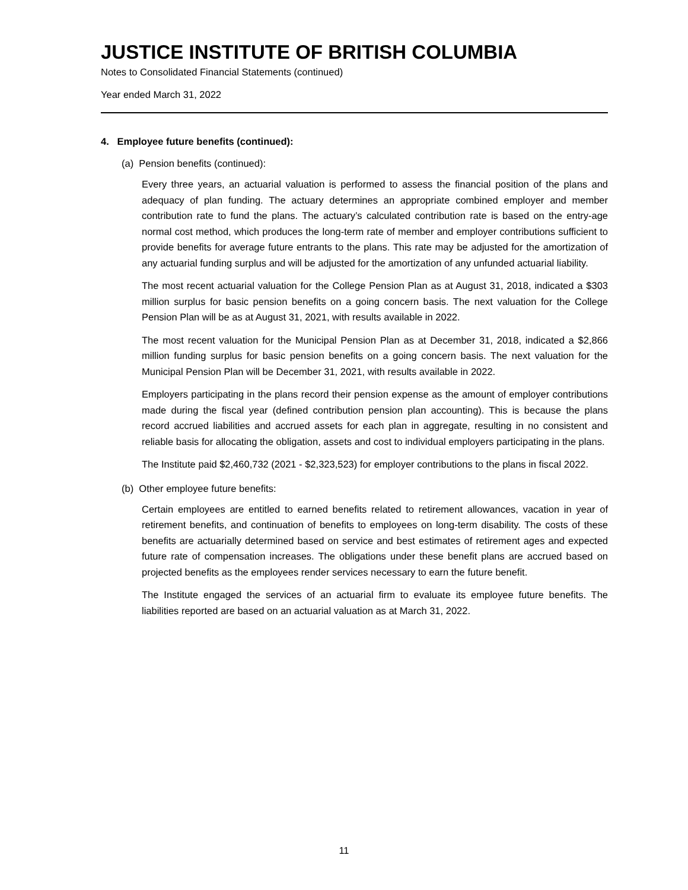JUSTICE INSTITUTE OF BRITISH COLUMBIA
Notes to Consolidated Financial Statements (continued)
Year ended March 31, 2022
4. Employee future benefits (continued):
(a) Pension benefits (continued):
Every three years, an actuarial valuation is performed to assess the financial position of the plans and adequacy of plan funding. The actuary determines an appropriate combined employer and member contribution rate to fund the plans. The actuary’s calculated contribution rate is based on the entry-age normal cost method, which produces the long-term rate of member and employer contributions sufficient to provide benefits for average future entrants to the plans. This rate may be adjusted for the amortization of any actuarial funding surplus and will be adjusted for the amortization of any unfunded actuarial liability.
The most recent actuarial valuation for the College Pension Plan as at August 31, 2018, indicated a $303 million surplus for basic pension benefits on a going concern basis. The next valuation for the College Pension Plan will be as at August 31, 2021, with results available in 2022.
The most recent valuation for the Municipal Pension Plan as at December 31, 2018, indicated a $2,866 million funding surplus for basic pension benefits on a going concern basis. The next valuation for the Municipal Pension Plan will be December 31, 2021, with results available in 2022.
Employers participating in the plans record their pension expense as the amount of employer contributions made during the fiscal year (defined contribution pension plan accounting). This is because the plans record accrued liabilities and accrued assets for each plan in aggregate, resulting in no consistent and reliable basis for allocating the obligation, assets and cost to individual employers participating in the plans.
The Institute paid $2,460,732 (2021 - $2,323,523) for employer contributions to the plans in fiscal 2022.
(b) Other employee future benefits:
Certain employees are entitled to earned benefits related to retirement allowances, vacation in year of retirement benefits, and continuation of benefits to employees on long-term disability. The costs of these benefits are actuarially determined based on service and best estimates of retirement ages and expected future rate of compensation increases. The obligations under these benefit plans are accrued based on projected benefits as the employees render services necessary to earn the future benefit.
The Institute engaged the services of an actuarial firm to evaluate its employee future benefits. The liabilities reported are based on an actuarial valuation as at March 31, 2022.
11